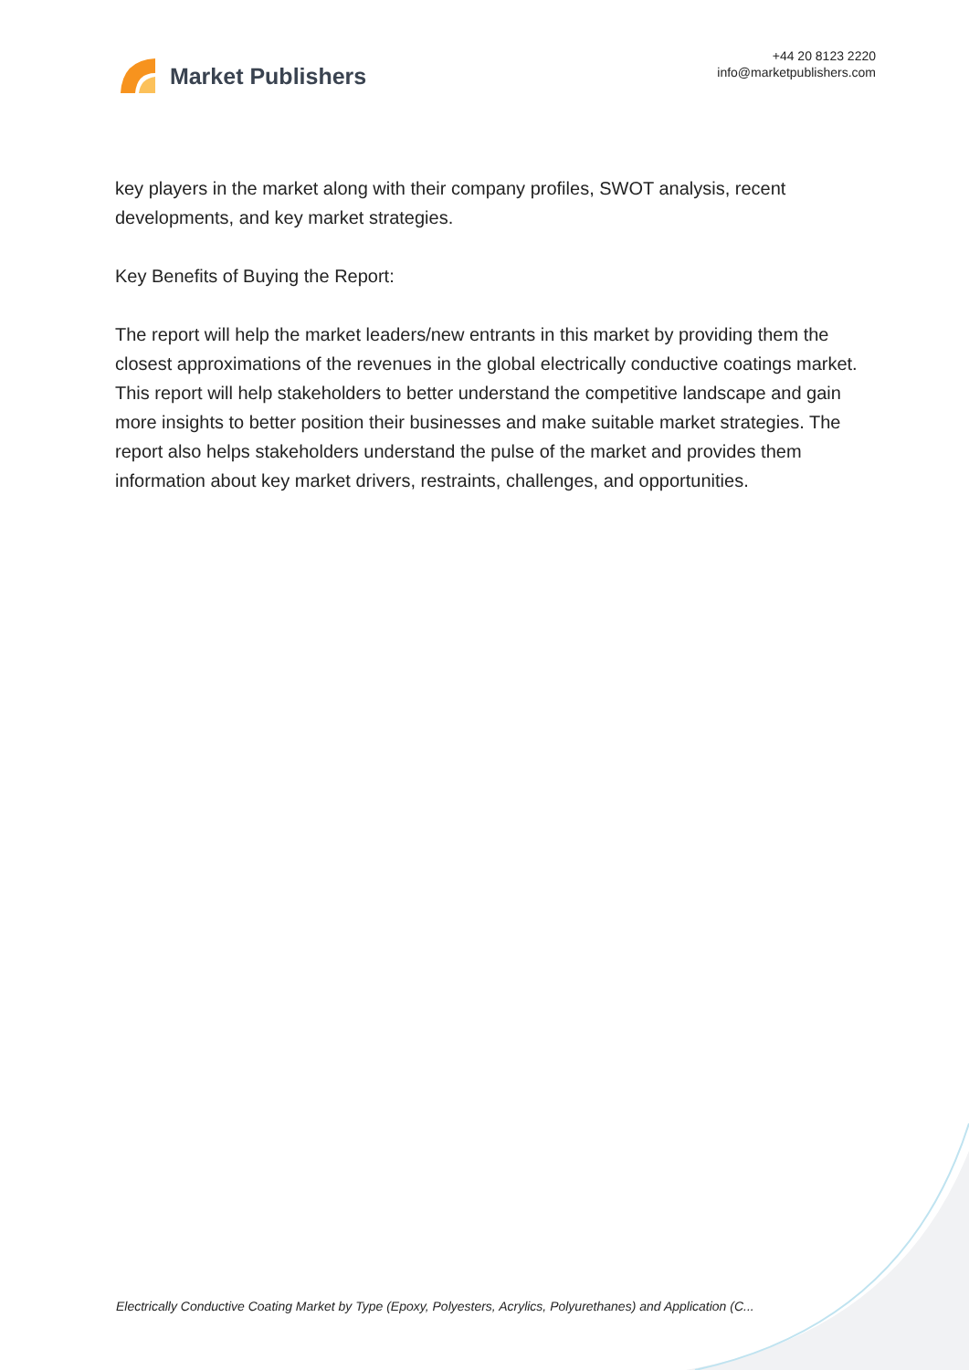Market Publishers
+44 20 8123 2220
info@marketpublishers.com
key players in the market along with their company profiles, SWOT analysis, recent developments, and key market strategies.
Key Benefits of Buying the Report:
The report will help the market leaders/new entrants in this market by providing them the closest approximations of the revenues in the global electrically conductive coatings market. This report will help stakeholders to better understand the competitive landscape and gain more insights to better position their businesses and make suitable market strategies. The report also helps stakeholders understand the pulse of the market and provides them information about key market drivers, restraints, challenges, and opportunities.
Electrically Conductive Coating Market by Type (Epoxy, Polyesters, Acrylics, Polyurethanes) and Application (C...